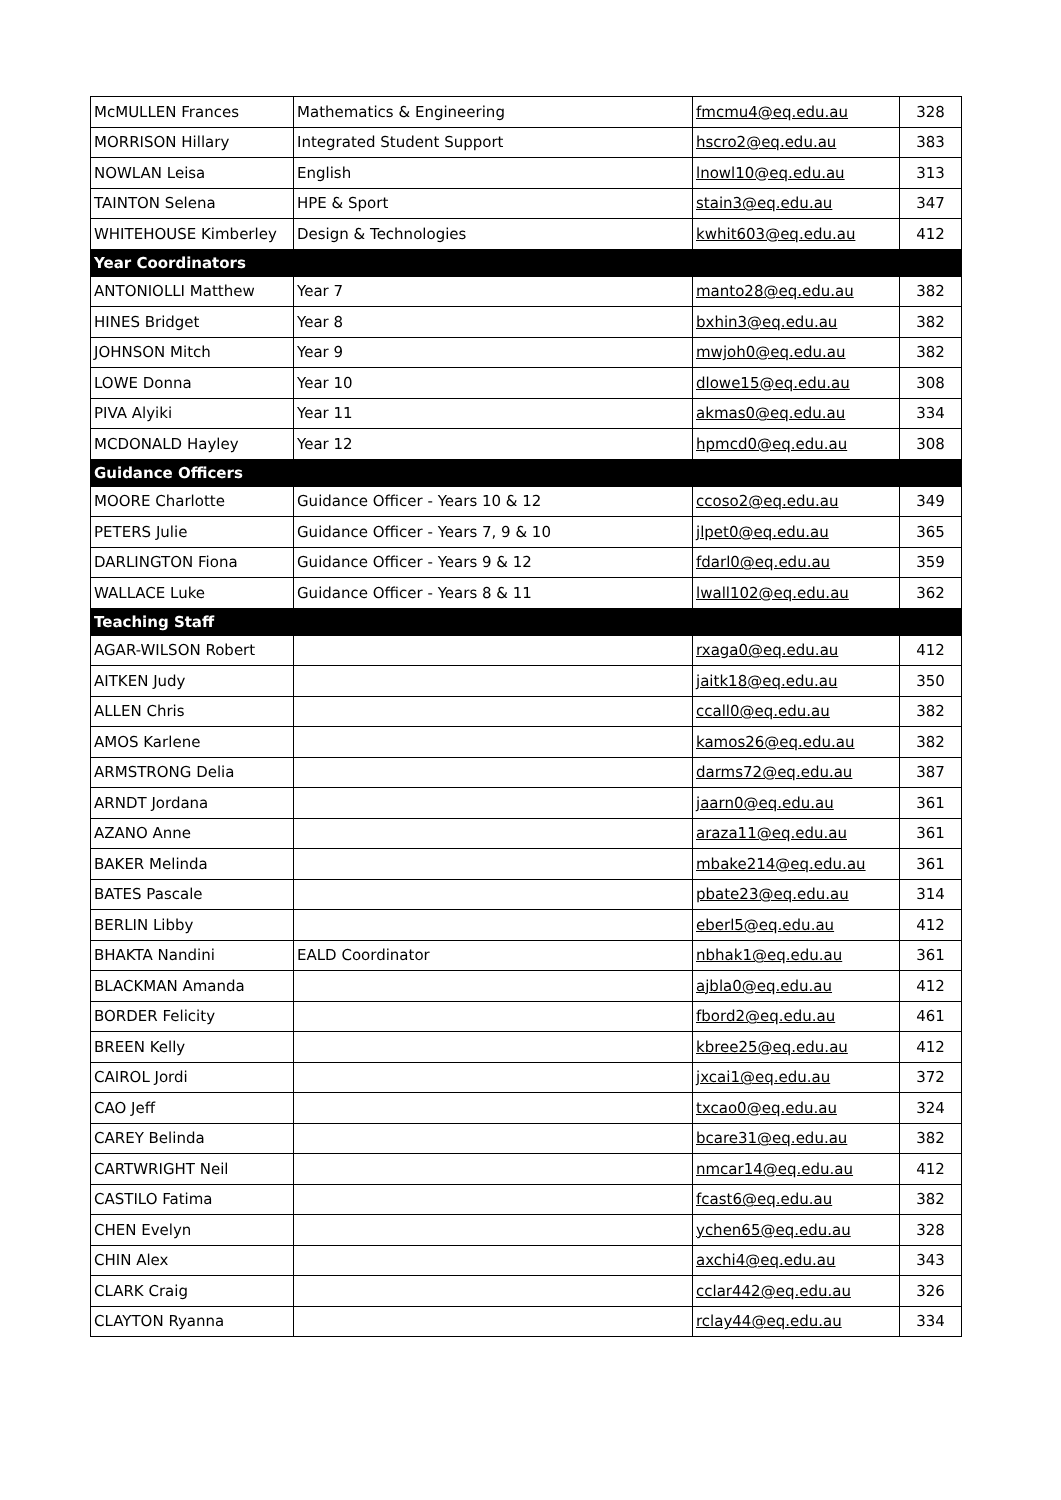| McMULLEN Frances | Mathematics & Engineering | fmcmu4@eq.edu.au | 328 |
| MORRISON Hillary | Integrated Student Support | hscro2@eq.edu.au | 383 |
| NOWLAN Leisa | English | lnowl10@eq.edu.au | 313 |
| TAINTON Selena | HPE & Sport | stain3@eq.edu.au | 347 |
| WHITEHOUSE Kimberley | Design & Technologies | kwhit603@eq.edu.au | 412 |
| Year Coordinators | | | |
| ANTONIOLLI Matthew | Year 7 | manto28@eq.edu.au | 382 |
| HINES Bridget | Year 8 | bxhin3@eq.edu.au | 382 |
| JOHNSON Mitch | Year 9 | mwjoh0@eq.edu.au | 382 |
| LOWE Donna | Year 10 | dlowe15@eq.edu.au | 308 |
| PIVA Alyiki | Year 11 | akmas0@eq.edu.au | 334 |
| MCDONALD Hayley | Year 12 | hpmcd0@eq.edu.au | 308 |
| Guidance Officers | | | |
| MOORE Charlotte | Guidance Officer - Years 10 & 12 | ccoso2@eq.edu.au | 349 |
| PETERS Julie | Guidance Officer - Years 7, 9 & 10 | jlpet0@eq.edu.au | 365 |
| DARLINGTON Fiona | Guidance Officer - Years 9 & 12 | fdarl0@eq.edu.au | 359 |
| WALLACE Luke | Guidance Officer - Years 8 & 11 | lwall102@eq.edu.au | 362 |
| Teaching Staff | | | |
| AGAR-WILSON Robert | | rxaga0@eq.edu.au | 412 |
| AITKEN Judy | | jaitk18@eq.edu.au | 350 |
| ALLEN Chris | | ccall0@eq.edu.au | 382 |
| AMOS Karlene | | kamos26@eq.edu.au | 382 |
| ARMSTRONG Delia | | darms72@eq.edu.au | 387 |
| ARNDT Jordana | | jaarn0@eq.edu.au | 361 |
| AZANO Anne | | araza11@eq.edu.au | 361 |
| BAKER Melinda | | mbake214@eq.edu.au | 361 |
| BATES Pascale | | pbate23@eq.edu.au | 314 |
| BERLIN Libby | | eberl5@eq.edu.au | 412 |
| BHAKTA Nandini | EALD Coordinator | nbhak1@eq.edu.au | 361 |
| BLACKMAN Amanda | | ajbla0@eq.edu.au | 412 |
| BORDER Felicity | | fbord2@eq.edu.au | 461 |
| BREEN Kelly | | kbree25@eq.edu.au | 412 |
| CAIROL Jordi | | jxcai1@eq.edu.au | 372 |
| CAO Jeff | | txcao0@eq.edu.au | 324 |
| CAREY Belinda | | bcare31@eq.edu.au | 382 |
| CARTWRIGHT Neil | | nmcar14@eq.edu.au | 412 |
| CASTILO Fatima | | fcast6@eq.edu.au | 382 |
| CHEN Evelyn | | ychen65@eq.edu.au | 328 |
| CHIN Alex | | axchi4@eq.edu.au | 343 |
| CLARK Craig | | cclar442@eq.edu.au | 326 |
| CLAYTON Ryanna | | rclay44@eq.edu.au | 334 |